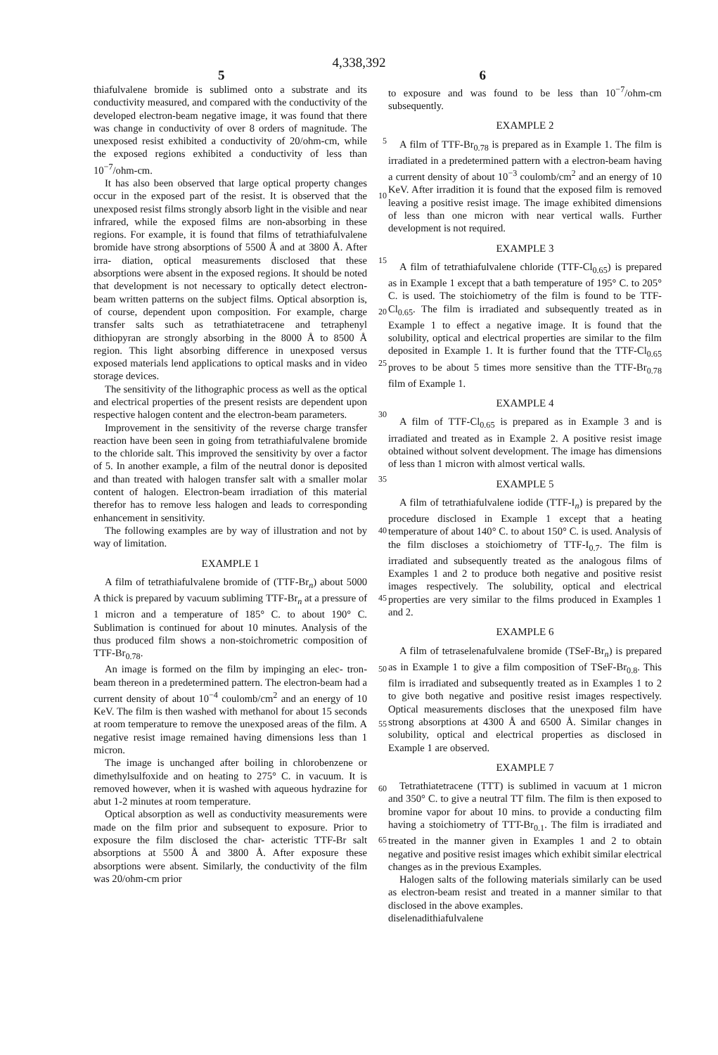4,338,392
5 6
thiafulvalene bromide is sublimed onto a substrate and its conductivity measured, and compared with the conductivity of the developed electron-beam negative image, it was found that there was change in conductivity of over 8 orders of magnitude. The unexposed resist 5 exhibited a conductivity of 20/ohm-cm, while the exposed regions exhibited a conductivity of less than 10<sup>−7</sup>/ohm-cm.
It has also been observed that large optical property changes occur in the exposed part of the resist. It is 10 observed that the unexposed resist films strongly absorb light in the visible and near infrared, while the exposed films are non-absorbing in these regions. For example, it is found that films of tetrathiafulvalene bromide have strong absorptions of 5500 Å and at 3800 Å. After irra- 15 diation, optical measurements disclosed that these absorptions were absent in the exposed regions. It should be noted that development is not necessary to optically detect electron-beam written patterns on the subject films. Optical absorption is, of course, dependent upon 20 composition. For example, charge transfer salts such as tetrathiatetracene and tetraphenyl dithiopyran are strongly absorbing in the 8000 Å to 8500 Å region. This light absorbing difference in unexposed versus exposed materials lend applications to optical masks and in video 25 storage devices.
The sensitivity of the lithographic process as well as the optical and electrical properties of the present resists are dependent upon respective halogen content and the electron-beam parameters. 30
Improvement in the sensitivity of the reverse charge transfer reaction have been seen in going from tetrathiafulvalene bromide to the chloride salt. This improved the sensitivity by over a factor of 5. In another example, a film of the neutral donor is deposited and 35 than treated with halogen transfer salt with a smaller molar content of halogen. Electron-beam irradiation of this material therefor has to remove less halogen and leads to corresponding enhancement in sensitivity.
The following examples are by way of illustration 40 and not by way of limitation.
EXAMPLE 1
A film of tetrathiafulvalene bromide of (TTF-Br<sub>n</sub>) about 5000 A thick is prepared by vacuum subliming 45 TTF-Br<sub>n</sub> at a pressure of 1 micron and a temperature of 185° C. to about 190° C. Sublimation is continued for about 10 minutes. Analysis of the thus produced film shows a non-stoichrometric composition of TTF-Br<sub>0.78</sub>.
An image is formed on the film by impinging an elec- 50 tron-beam thereon in a predetermined pattern. The electron-beam had a current density of about 10<sup>−4</sup> coulomb/cm<sup>2</sup> and an energy of 10 KeV. The film is then washed with methanol for about 15 seconds at room temperature to remove the unexposed areas of the film. 55 A negative resist image remained having dimensions less than 1 micron.
The image is unchanged after boiling in chlorobenzene or dimethylsulfoxide and on heating to 275° C. in vacuum. It is removed however, when it is washed with 60 aqueous hydrazine for abut 1-2 minutes at room temperature.
Optical absorption as well as conductivity measurements were made on the film prior and subsequent to exposure. Prior to exposure the film disclosed the char- 65 acteristic TTF-Br salt absorptions at 5500 Å and 3800 Å. After exposure these absorptions were absent. Similarly, the conductivity of the film was 20/ohm-cm prior
to exposure and was found to be less than 10<sup>−7</sup>/ohm-cm subsequently.
EXAMPLE 2
A film of TTF-Br<sub>0.78</sub> is prepared as in Example 1. The film is irradiated in a predetermined pattern with a electron-beam having a current density of about 10<sup>−3</sup> coulomb/cm<sup>2</sup> and an energy of 10 KeV. After irradition it is found that the exposed film is removed leaving a positive resist image. The image exhibited dimensions of less than one micron with near vertical walls. Further development is not required.
EXAMPLE 3
A film of tetrathiafulvalene chloride (TTF-Cl<sub>0.65</sub>) is prepared as in Example 1 except that a bath temperature of 195° C. to 205° C. is used. The stoichiometry of the film is found to be TTF-Cl<sub>0.65</sub>. The film is irradiated and subsequently treated as in Example 1 to effect a negative image. It is found that the solubility, optical and electrical properties are similar to the film deposited in Example 1. It is further found that the TTF-Cl<sub>0.65</sub> proves to be about 5 times more sensitive than the TTF-Br<sub>0.78</sub> film of Example 1.
EXAMPLE 4
A film of TTF-Cl<sub>0.65</sub> is prepared as in Example 3 and is irradiated and treated as in Example 2. A positive resist image obtained without solvent development. The image has dimensions of less than 1 micron with almost vertical walls.
EXAMPLE 5
A film of tetrathiafulvalene iodide (TTF-I<sub>n</sub>) is prepared by the procedure disclosed in Example 1 except that a heating temperature of about 140° C. to about 150° C. is used. Analysis of the film discloses a stoichiometry of TTF-I<sub>0.7</sub>. The film is irradiated and subsequently treated as the analogous films of Examples 1 and 2 to produce both negative and positive resist images respectively. The solubility, optical and electrical properties are very similar to the films produced in Examples 1 and 2.
EXAMPLE 6
A film of tetraselenafulvalene bromide (TSeF-Br<sub>n</sub>) is prepared as in Example 1 to give a film composition of TSeF-Br<sub>0.8</sub>. This film is irradiated and subsequently treated as in Examples 1 to 2 to give both negative and positive resist images respectively. Optical measurements discloses that the unexposed film have strong absorptions at 4300 Å and 6500 Å. Similar changes in solubility, optical and electrical properties as disclosed in Example 1 are observed.
EXAMPLE 7
Tetrathiatetracene (TTT) is sublimed in vacuum at 1 micron and 350° C. to give a neutral TT film. The film is then exposed to bromine vapor for about 10 mins. to provide a conducting film having a stoichiometry of TTT-Br<sub>0.1</sub>. The film is irradiated and treated in the manner given in Examples 1 and 2 to obtain negative and positive resist images which exhibit similar electrical changes as in the previous Examples.
Halogen salts of the following materials similarly can be used as electron-beam resist and treated in a manner similar to that disclosed in the above examples.
diselenadithiafulvalene